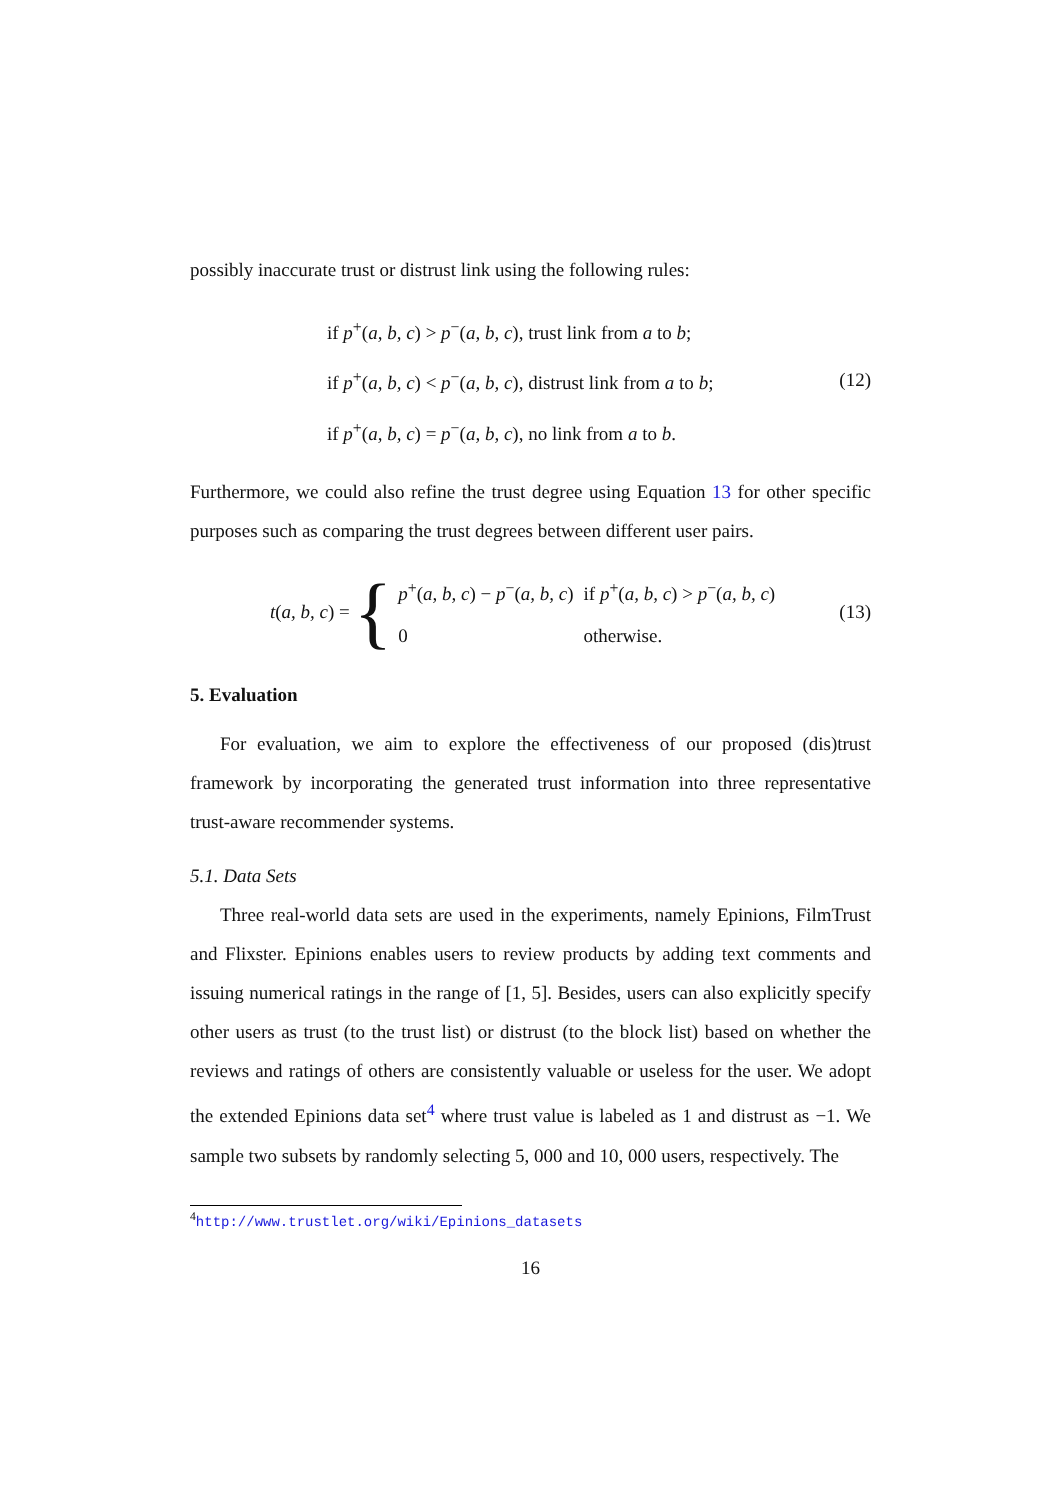possibly inaccurate trust or distrust link using the following rules:
if p<sup>+</sup>(a, b, c) > p<sup>−</sup>(a, b, c), trust link from a to b;
if p<sup>+</sup>(a, b, c) < p<sup>−</sup>(a, b, c), distrust link from a to b;
if p<sup>+</sup>(a, b, c) = p<sup>−</sup>(a, b, c), no link from a to b.
(12)
Furthermore, we could also refine the trust degree using Equation 13 for other specific purposes such as comparing the trust degrees between different user pairs.
t(a, b, c) = {
| p<sup>+</sup>( a, b, c ) − p<sup>−</sup>( a, b, c ) | if p<sup>+</sup>( a, b, c ) > p<sup>−</sup>( a, b, c ) |
| 0 | otherwise. |
(13)
5. Evaluation
For evaluation, we aim to explore the effectiveness of our proposed (dis)trust framework by incorporating the generated trust information into three representative trust-aware recommender systems.
5.1. Data Sets
Three real-world data sets are used in the experiments, namely Epinions, FilmTrust and Flixster. Epinions enables users to review products by adding text comments and issuing numerical ratings in the range of [1, 5]. Besides, users can also explicitly specify other users as trust (to the trust list) or distrust (to the block list) based on whether the reviews and ratings of others are consistently valuable or useless for the user. We adopt the extended Epinions data set<sup>4</sup> where trust value is labeled as 1 and distrust as −1. We sample two subsets by randomly selecting 5, 000 and 10, 000 users, respectively. The
<sup>4</sup> http://www.trustlet.org/wiki/Epinions_datasets
16